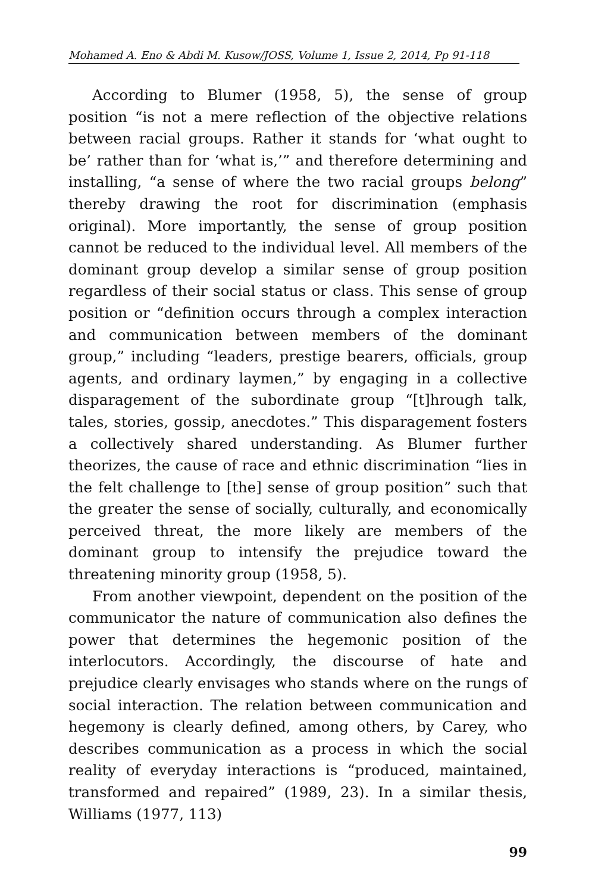Mohamed A. Eno & Abdi M. Kusow/JOSS, Volume 1, Issue 2, 2014, Pp 91-118
According to Blumer (1958, 5), the sense of group position “is not a mere reflection of the objective relations between racial groups. Rather it stands for ‘what ought to be’ rather than for ‘what is,’” and therefore determining and installing, “a sense of where the two racial groups belong” thereby drawing the root for discrimination (emphasis original). More importantly, the sense of group position cannot be reduced to the individual level. All members of the dominant group develop a similar sense of group position regardless of their social status or class. This sense of group position or “definition occurs through a complex interaction and communication between members of the dominant group,” including “leaders, prestige bearers, officials, group agents, and ordinary laymen,” by engaging in a collective disparagement of the subordinate group “[t]hrough talk, tales, stories, gossip, anecdotes.” This disparagement fosters a collectively shared understanding. As Blumer further theorizes, the cause of race and ethnic discrimination “lies in the felt challenge to [the] sense of group position” such that the greater the sense of socially, culturally, and economically perceived threat, the more likely are members of the dominant group to intensify the prejudice toward the threatening minority group (1958, 5).
From another viewpoint, dependent on the position of the communicator the nature of communication also defines the power that determines the hegemonic position of the interlocutors. Accordingly, the discourse of hate and prejudice clearly envisages who stands where on the rungs of social interaction. The relation between communication and hegemony is clearly defined, among others, by Carey, who describes communication as a process in which the social reality of everyday interactions is “produced, maintained, transformed and repaired” (1989, 23). In a similar thesis, Williams (1977, 113)
99